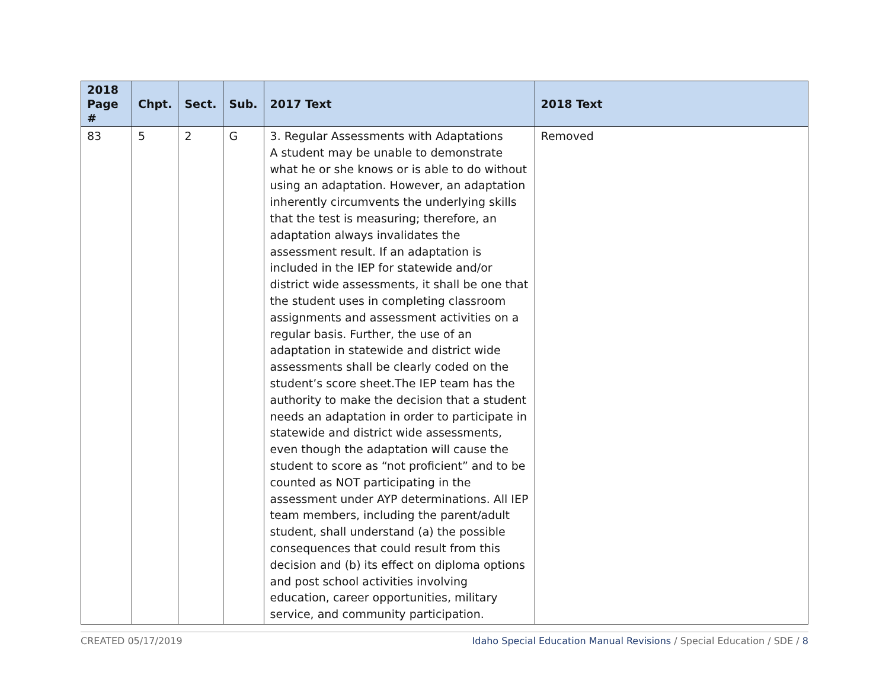| 2018 Page # | Chpt. | Sect. | Sub. | 2017 Text | 2018 Text |
| --- | --- | --- | --- | --- | --- |
| 83 | 5 | 2 | G | 3. Regular Assessments with Adaptations A student may be unable to demonstrate what he or she knows or is able to do without using an adaptation. However, an adaptation inherently circumvents the underlying skills that the test is measuring; therefore, an adaptation always invalidates the assessment result. If an adaptation is included in the IEP for statewide and/or district wide assessments, it shall be one that the student uses in completing classroom assignments and assessment activities on a regular basis. Further, the use of an adaptation in statewide and district wide assessments shall be clearly coded on the student’s score sheet.The IEP team has the authority to make the decision that a student needs an adaptation in order to participate in statewide and district wide assessments, even though the adaptation will cause the student to score as “not proficient” and to be counted as NOT participating in the assessment under AYP determinations. All IEP team members, including the parent/adult student, shall understand (a) the possible consequences that could result from this decision and (b) its effect on diploma options and post school activities involving education, career opportunities, military service, and community participation. | Removed |
CREATED 05/17/2019 Idaho Special Education Manual Revisions / Special Education / SDE / 8